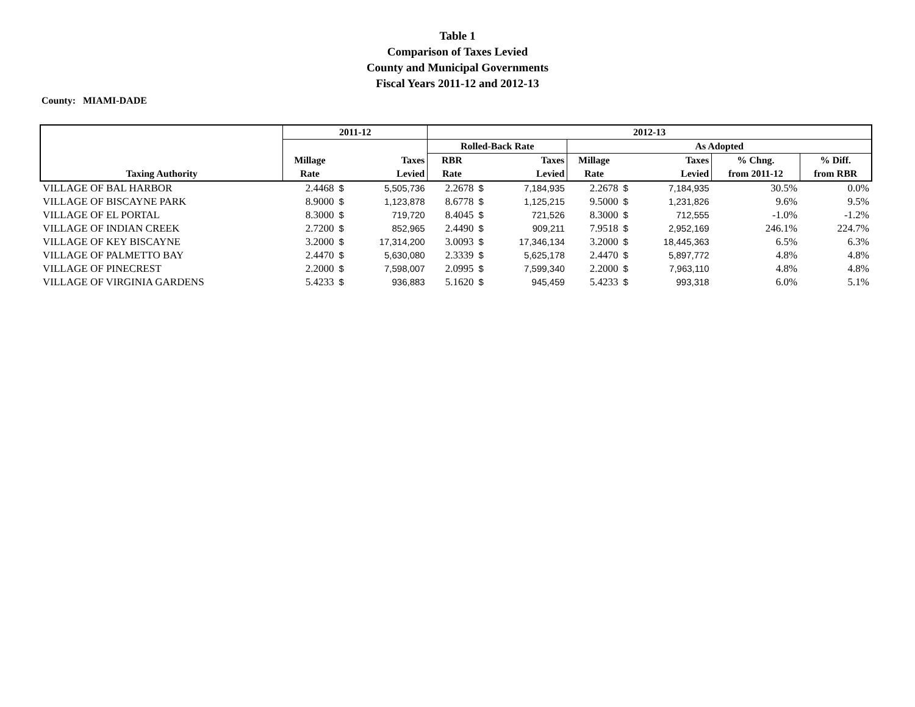Table 1
Comparison of Taxes Levied
County and Municipal Governments
Fiscal Years 2011-12 and 2012-13
County: MIAMI-DADE
| | 2011-12 | | | 2012-13 | | | | | | | |
| --- | --- | --- | --- | --- | --- | --- | --- | --- | --- | --- | --- |
| | | | | Rolled-Back Rate | | | As Adopted | | | | |
| | Millage | Taxes | | RBR | Taxes | | Millage | Taxes | | % Chng. | % Diff. |
| Taxing Authority | Rate | Levied | | Rate | Levied | | Rate | Levied | | from 2011-12 | from RBR |
| VILLAGE OF BAL HARBOR | 2.4468 | $ | 5,505,736 | 2.2678 | $ | 7,184,935 | 2.2678 | $ | 7,184,935 | 30.5% | 0.0% |
| VILLAGE OF BISCAYNE PARK | 8.9000 | $ | 1,123,878 | 8.6778 | $ | 1,125,215 | 9.5000 | $ | 1,231,826 | 9.6% | 9.5% |
| VILLAGE OF EL PORTAL | 8.3000 | $ | 719,720 | 8.4045 | $ | 721,526 | 8.3000 | $ | 712,555 | -1.0% | -1.2% |
| VILLAGE OF INDIAN CREEK | 2.7200 | $ | 852,965 | 2.4490 | $ | 909,211 | 7.9518 | $ | 2,952,169 | 246.1% | 224.7% |
| VILLAGE OF KEY BISCAYNE | 3.2000 | $ | 17,314,200 | 3.0093 | $ | 17,346,134 | 3.2000 | $ | 18,445,363 | 6.5% | 6.3% |
| VILLAGE OF PALMETTO BAY | 2.4470 | $ | 5,630,080 | 2.3339 | $ | 5,625,178 | 2.4470 | $ | 5,897,772 | 4.8% | 4.8% |
| VILLAGE OF PINECREST | 2.2000 | $ | 7,598,007 | 2.0995 | $ | 7,599,340 | 2.2000 | $ | 7,963,110 | 4.8% | 4.8% |
| VILLAGE OF VIRGINIA GARDENS | 5.4233 | $ | 936,883 | 5.1620 | $ | 945,459 | 5.4233 | $ | 993,318 | 6.0% | 5.1% |